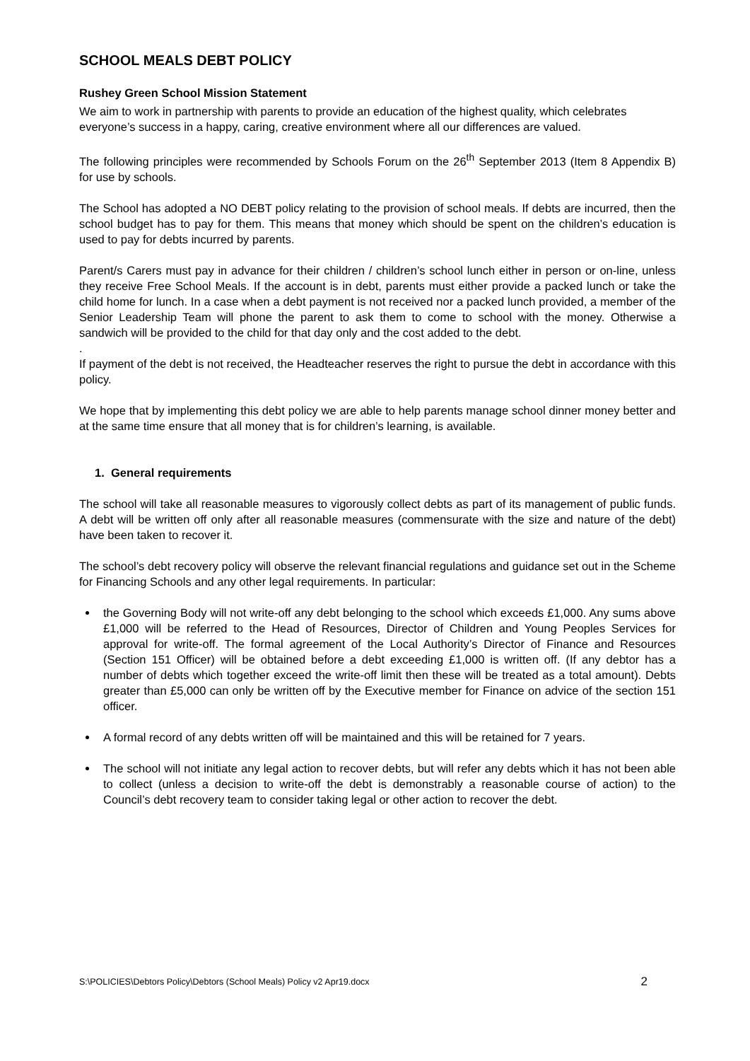SCHOOL MEALS DEBT POLICY
Rushey Green School Mission Statement
We aim to work in partnership with parents to provide an education of the highest quality, which celebrates everyone’s success in a happy, caring, creative environment where all our differences are valued.
The following principles were recommended by Schools Forum on the 26<sup>th</sup> September 2013 (Item 8 Appendix B) for use by schools.
The School has adopted a NO DEBT policy relating to the provision of school meals. If debts are incurred, then the school budget has to pay for them. This means that money which should be spent on the children’s education is used to pay for debts incurred by parents.
Parent/s Carers must pay in advance for their children / children’s school lunch either in person or on-line, unless they receive Free School Meals. If the account is in debt, parents must either provide a packed lunch or take the child home for lunch. In a case when a debt payment is not received nor a packed lunch provided, a member of the Senior Leadership Team will phone the parent to ask them to come to school with the money. Otherwise a sandwich will be provided to the child for that day only and the cost added to the debt.
.
If payment of the debt is not received, the Headteacher reserves the right to pursue the debt in accordance with this policy.
We hope that by implementing this debt policy we are able to help parents manage school dinner money better and at the same time ensure that all money that is for children’s learning, is available.
1. General requirements
The school will take all reasonable measures to vigorously collect debts as part of its management of public funds. A debt will be written off only after all reasonable measures (commensurate with the size and nature of the debt) have been taken to recover it.
The school’s debt recovery policy will observe the relevant financial regulations and guidance set out in the Scheme for Financing Schools and any other legal requirements. In particular:
the Governing Body will not write-off any debt belonging to the school which exceeds £1,000. Any sums above £1,000 will be referred to the Head of Resources, Director of Children and Young Peoples Services for approval for write-off. The formal agreement of the Local Authority’s Director of Finance and Resources (Section 151 Officer) will be obtained before a debt exceeding £1,000 is written off. (If any debtor has a number of debts which together exceed the write-off limit then these will be treated as a total amount). Debts greater than £5,000 can only be written off by the Executive member for Finance on advice of the section 151 officer.
A formal record of any debts written off will be maintained and this will be retained for 7 years.
The school will not initiate any legal action to recover debts, but will refer any debts which it has not been able to collect (unless a decision to write-off the debt is demonstrably a reasonable course of action) to the Council’s debt recovery team to consider taking legal or other action to recover the debt.
S:\POLICIES\Debtors Policy\Debtors (School Meals) Policy v2 Apr19.docx 2